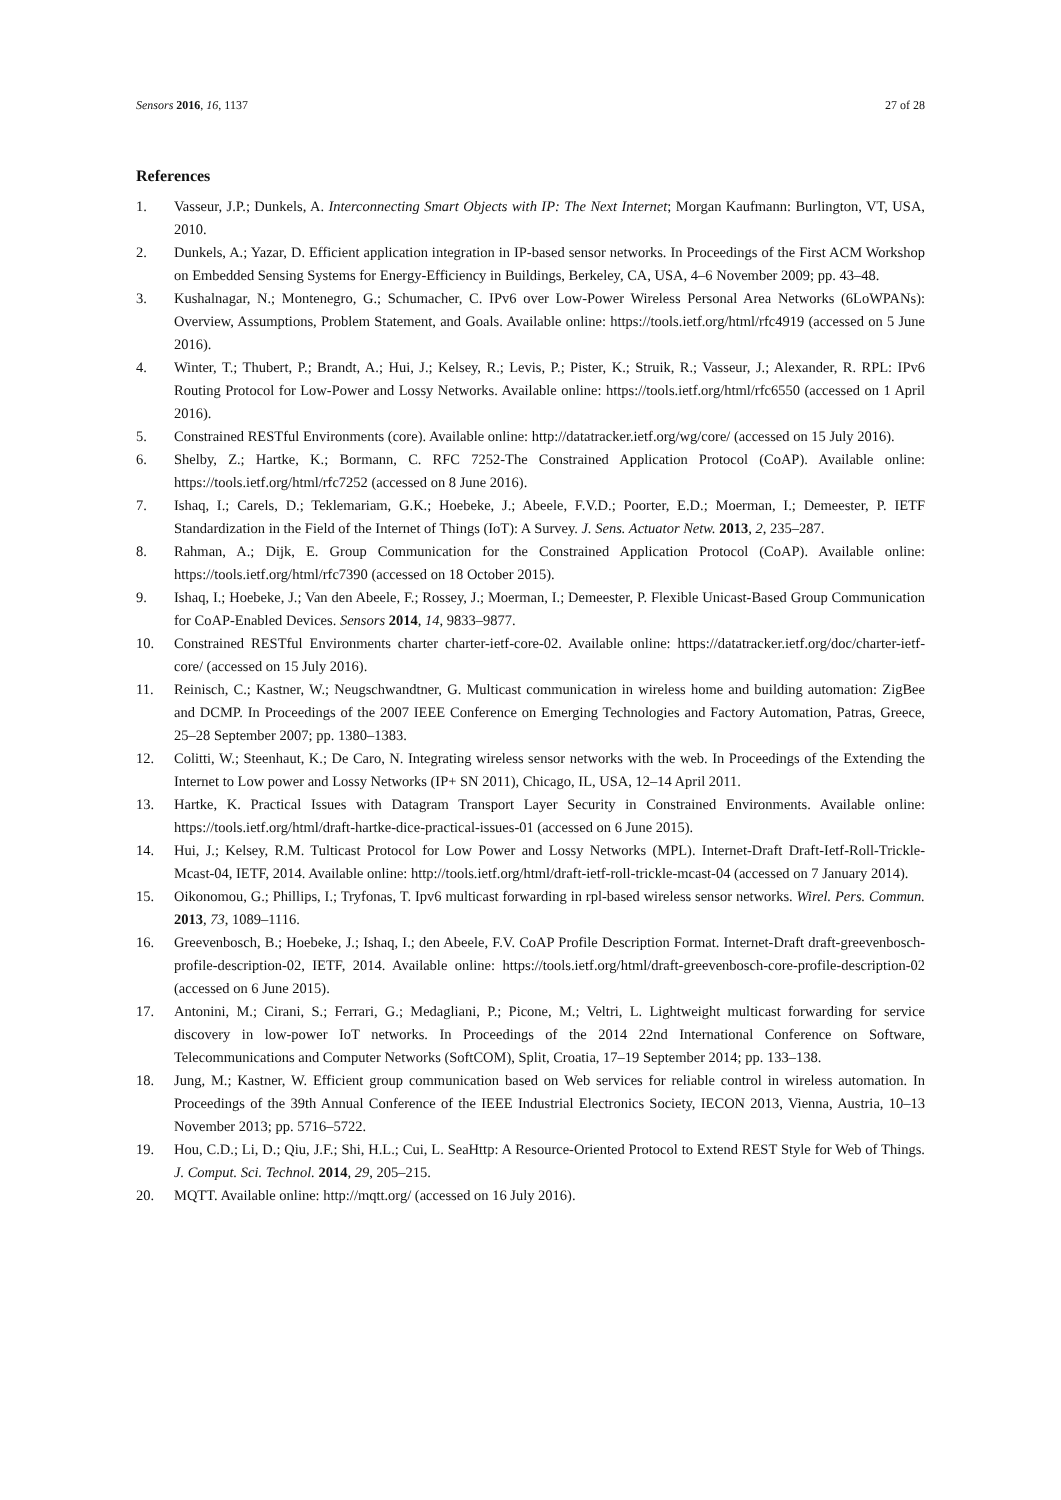Sensors 2016, 16, 1137 27 of 28
References
1. Vasseur, J.P.; Dunkels, A. Interconnecting Smart Objects with IP: The Next Internet; Morgan Kaufmann: Burlington, VT, USA, 2010.
2. Dunkels, A.; Yazar, D. Efficient application integration in IP-based sensor networks. In Proceedings of the First ACM Workshop on Embedded Sensing Systems for Energy-Efficiency in Buildings, Berkeley, CA, USA, 4–6 November 2009; pp. 43–48.
3. Kushalnagar, N.; Montenegro, G.; Schumacher, C. IPv6 over Low-Power Wireless Personal Area Networks (6LoWPANs): Overview, Assumptions, Problem Statement, and Goals. Available online: https://tools.ietf.org/html/rfc4919 (accessed on 5 June 2016).
4. Winter, T.; Thubert, P.; Brandt, A.; Hui, J.; Kelsey, R.; Levis, P.; Pister, K.; Struik, R.; Vasseur, J.; Alexander, R. RPL: IPv6 Routing Protocol for Low-Power and Lossy Networks. Available online: https://tools.ietf.org/html/rfc6550 (accessed on 1 April 2016).
5. Constrained RESTful Environments (core). Available online: http://datatracker.ietf.org/wg/core/ (accessed on 15 July 2016).
6. Shelby, Z.; Hartke, K.; Bormann, C. RFC 7252-The Constrained Application Protocol (CoAP). Available online: https://tools.ietf.org/html/rfc7252 (accessed on 8 June 2016).
7. Ishaq, I.; Carels, D.; Teklemariam, G.K.; Hoebeke, J.; Abeele, F.V.D.; Poorter, E.D.; Moerman, I.; Demeester, P. IETF Standardization in the Field of the Internet of Things (IoT): A Survey. J. Sens. Actuator Netw. 2013, 2, 235–287.
8. Rahman, A.; Dijk, E. Group Communication for the Constrained Application Protocol (CoAP). Available online: https://tools.ietf.org/html/rfc7390 (accessed on 18 October 2015).
9. Ishaq, I.; Hoebeke, J.; Van den Abeele, F.; Rossey, J.; Moerman, I.; Demeester, P. Flexible Unicast-Based Group Communication for CoAP-Enabled Devices. Sensors 2014, 14, 9833–9877.
10. Constrained RESTful Environments charter charter-ietf-core-02. Available online: https://datatracker.ietf.org/doc/charter-ietf-core/ (accessed on 15 July 2016).
11. Reinisch, C.; Kastner, W.; Neugschwandtner, G. Multicast communication in wireless home and building automation: ZigBee and DCMP. In Proceedings of the 2007 IEEE Conference on Emerging Technologies and Factory Automation, Patras, Greece, 25–28 September 2007; pp. 1380–1383.
12. Colitti, W.; Steenhaut, K.; De Caro, N. Integrating wireless sensor networks with the web. In Proceedings of the Extending the Internet to Low power and Lossy Networks (IP+ SN 2011), Chicago, IL, USA, 12–14 April 2011.
13. Hartke, K. Practical Issues with Datagram Transport Layer Security in Constrained Environments. Available online: https://tools.ietf.org/html/draft-hartke-dice-practical-issues-01 (accessed on 6 June 2015).
14. Hui, J.; Kelsey, R.M. Tulticast Protocol for Low Power and Lossy Networks (MPL). Internet-Draft Draft-Ietf-Roll-Trickle-Mcast-04, IETF, 2014. Available online: http://tools.ietf.org/html/draft-ietf-roll-trickle-mcast-04 (accessed on 7 January 2014).
15. Oikonomou, G.; Phillips, I.; Tryfonas, T. Ipv6 multicast forwarding in rpl-based wireless sensor networks. Wirel. Pers. Commun. 2013, 73, 1089–1116.
16. Greevenbosch, B.; Hoebeke, J.; Ishaq, I.; den Abeele, F.V. CoAP Profile Description Format. Internet-Draft draft-greevenbosch-profile-description-02, IETF, 2014. Available online: https://tools.ietf.org/html/draft-greevenbosch-core-profile-description-02 (accessed on 6 June 2015).
17. Antonini, M.; Cirani, S.; Ferrari, G.; Medagliani, P.; Picone, M.; Veltri, L. Lightweight multicast forwarding for service discovery in low-power IoT networks. In Proceedings of the 2014 22nd International Conference on Software, Telecommunications and Computer Networks (SoftCOM), Split, Croatia, 17–19 September 2014; pp. 133–138.
18. Jung, M.; Kastner, W. Efficient group communication based on Web services for reliable control in wireless automation. In Proceedings of the 39th Annual Conference of the IEEE Industrial Electronics Society, IECON 2013, Vienna, Austria, 10–13 November 2013; pp. 5716–5722.
19. Hou, C.D.; Li, D.; Qiu, J.F.; Shi, H.L.; Cui, L. SeaHttp: A Resource-Oriented Protocol to Extend REST Style for Web of Things. J. Comput. Sci. Technol. 2014, 29, 205–215.
20. MQTT. Available online: http://mqtt.org/ (accessed on 16 July 2016).